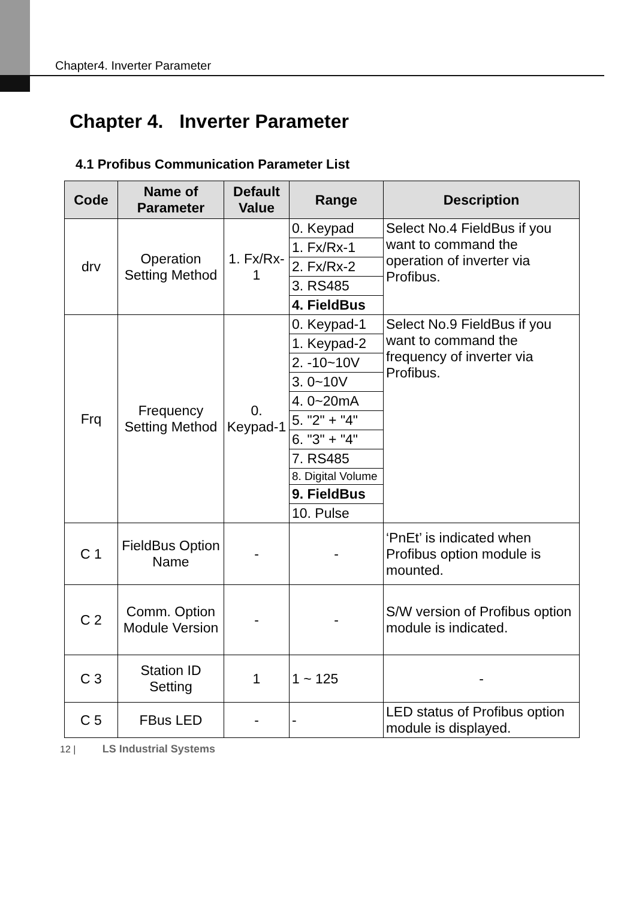Chapter4. Inverter Parameter
Chapter 4. Inverter Parameter
4.1 Profibus Communication Parameter List
| Code | Name of Parameter | Default Value | Range | Description |
| --- | --- | --- | --- | --- |
| drv | Operation Setting Method | 1. Fx/Rx-1 | 0. Keypad | Select No.4 FieldBus if you want to command the operation of inverter via Profibus. |
| | | | 1. Fx/Rx-1 | |
| | | | 2. Fx/Rx-2 | |
| | | | 3. RS485 | |
| | | | 4. FieldBus | |
| Frq | Frequency Setting Method | 0. Keypad-1 | 0. Keypad-1 | Select No.9 FieldBus if you want to command the frequency of inverter via Profibus. |
| | | | 1. Keypad-2 | |
| | | | 2. -10~10V | |
| | | | 3. 0~10V | |
| | | | 4. 0~20mA | |
| | | | 5. "2" + "4" | |
| | | | 6. "3" + "4" | |
| | | | 7. RS485 | |
| | | | 8. Digital Volume | |
| | | | 9. FieldBus | |
| | | | 10. Pulse | |
| C 1 | FieldBus Option Name | - | - | ‘PnEt’ is indicated when Profibus option module is mounted. |
| C 2 | Comm. Option Module Version | - | - | S/W version of Profibus option module is indicated. |
| C 3 | Station ID Setting | 1 | 1 ~ 125 | - |
| C 5 | FBus LED | - | - | LED status of Profibus option module is displayed. |
12 | LS Industrial Systems